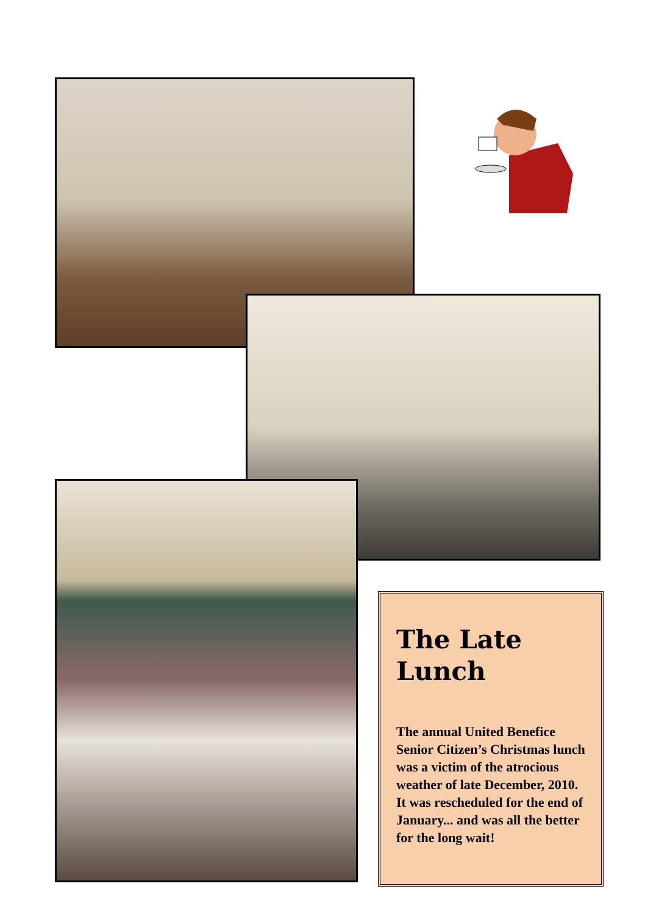The Late Lunch
The annual United Benefice Senior Citizen’s Christmas lunch was a victim of the atrocious weather of late December, 2010. It was rescheduled for the end of January... and was all the better for the long wait!